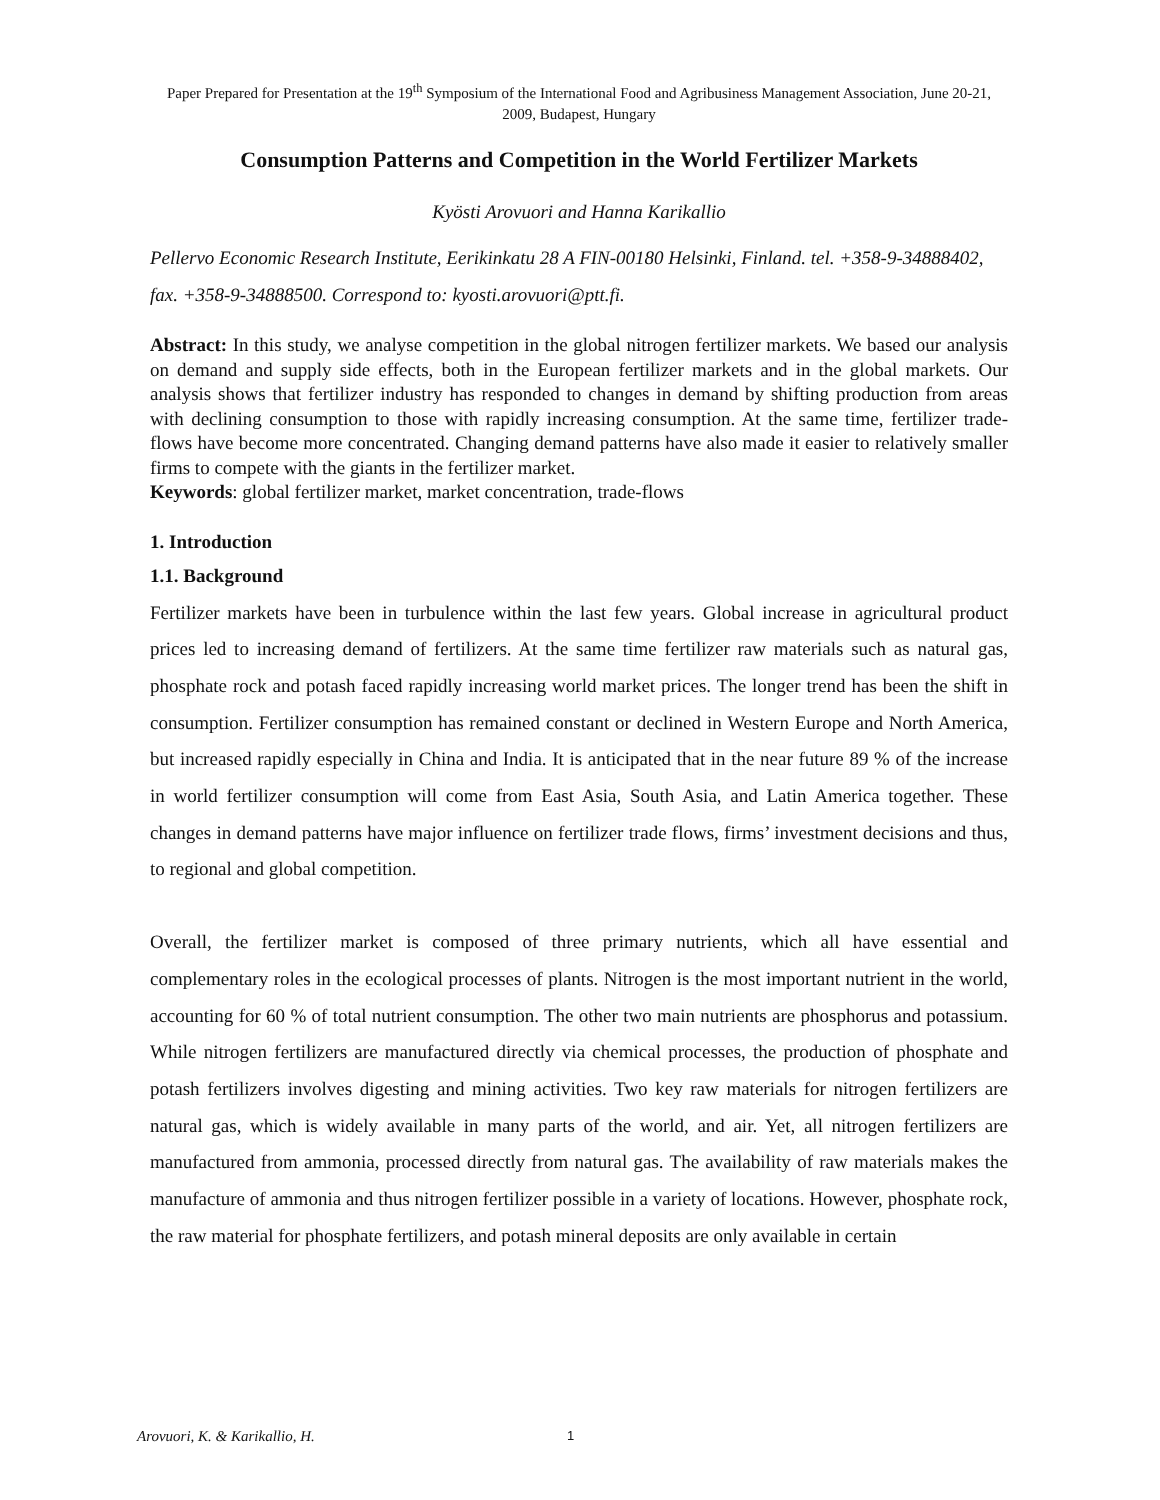Paper Prepared for Presentation at the 19<sup>th</sup> Symposium of the International Food and Agribusiness Management Association, June 20-21, 2009, Budapest, Hungary
Consumption Patterns and Competition in the World Fertilizer Markets
Kyösti Arovuori and Hanna Karikallio
Pellervo Economic Research Institute, Eerikinkatu 28 A FIN-00180 Helsinki, Finland. tel. +358-9-34888402, fax. +358-9-34888500. Correspond to: kyosti.arovuori@ptt.fi.
Abstract: In this study, we analyse competition in the global nitrogen fertilizer markets. We based our analysis on demand and supply side effects, both in the European fertilizer markets and in the global markets. Our analysis shows that fertilizer industry has responded to changes in demand by shifting production from areas with declining consumption to those with rapidly increasing consumption. At the same time, fertilizer trade-flows have become more concentrated. Changing demand patterns have also made it easier to relatively smaller firms to compete with the giants in the fertilizer market.
Keywords: global fertilizer market, market concentration, trade-flows
1. Introduction
1.1. Background
Fertilizer markets have been in turbulence within the last few years. Global increase in agricultural product prices led to increasing demand of fertilizers. At the same time fertilizer raw materials such as natural gas, phosphate rock and potash faced rapidly increasing world market prices. The longer trend has been the shift in consumption. Fertilizer consumption has remained constant or declined in Western Europe and North America, but increased rapidly especially in China and India. It is anticipated that in the near future 89 % of the increase in world fertilizer consumption will come from East Asia, South Asia, and Latin America together. These changes in demand patterns have major influence on fertilizer trade flows, firms’ investment decisions and thus, to regional and global competition.
Overall, the fertilizer market is composed of three primary nutrients, which all have essential and complementary roles in the ecological processes of plants. Nitrogen is the most important nutrient in the world, accounting for 60 % of total nutrient consumption. The other two main nutrients are phosphorus and potassium. While nitrogen fertilizers are manufactured directly via chemical processes, the production of phosphate and potash fertilizers involves digesting and mining activities. Two key raw materials for nitrogen fertilizers are natural gas, which is widely available in many parts of the world, and air. Yet, all nitrogen fertilizers are manufactured from ammonia, processed directly from natural gas. The availability of raw materials makes the manufacture of ammonia and thus nitrogen fertilizer possible in a variety of locations. However, phosphate rock, the raw material for phosphate fertilizers, and potash mineral deposits are only available in certain
Arovuori, K. & Karikallio, H. 1